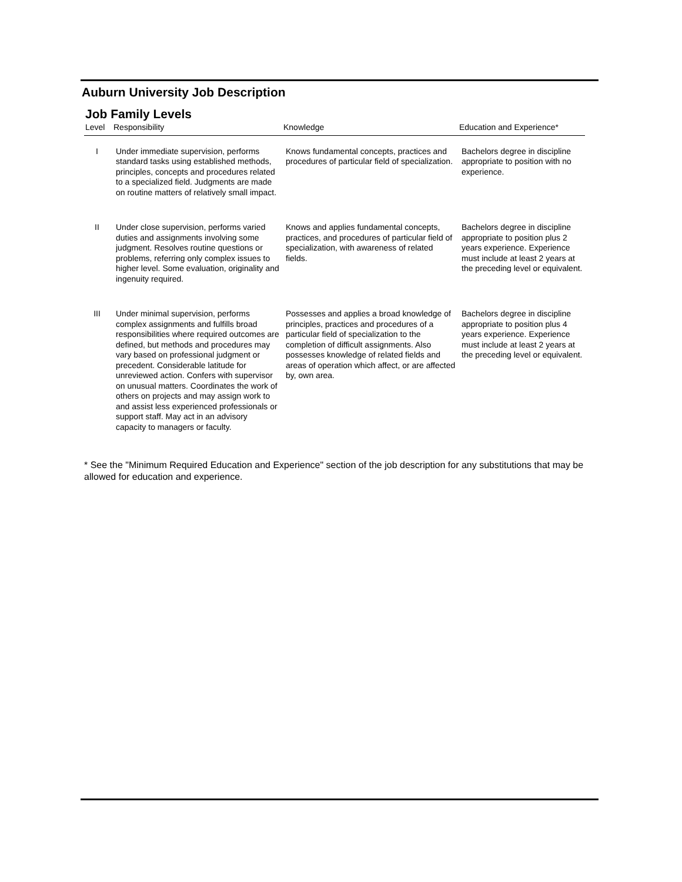Auburn University Job Description
Job Family Levels
| Level | Responsibility | Knowledge | Education and Experience* |
| --- | --- | --- | --- |
| I | Under immediate supervision, performs standard tasks using established methods, principles, concepts and procedures related to a specialized field. Judgments are made on routine matters of relatively small impact. | Knows fundamental concepts, practices and procedures of particular field of specialization. | Bachelors degree in discipline appropriate to position with no experience. |
| II | Under close supervision, performs varied duties and assignments involving some judgment. Resolves routine questions or problems, referring only complex issues to higher level. Some evaluation, originality and ingenuity required. | Knows and applies fundamental concepts, practices, and procedures of particular field of specialization, with awareness of related fields. | Bachelors degree in discipline appropriate to position plus 2 years experience. Experience must include at least 2 years at the preceding level or equivalent. |
| III | Under minimal supervision, performs complex assignments and fulfills broad responsibilities where required outcomes are defined, but methods and procedures may vary based on professional judgment or precedent. Considerable latitude for unreviewed action. Confers with supervisor on unusual matters. Coordinates the work of others on projects and may assign work to and assist less experienced professionals or support staff. May act in an advisory capacity to managers or faculty. | Possesses and applies a broad knowledge of principles, practices and procedures of a particular field of specialization to the completion of difficult assignments. Also possesses knowledge of related fields and areas of operation which affect, or are affected by, own area. | Bachelors degree in discipline appropriate to position plus 4 years experience. Experience must include at least 2 years at the preceding level or equivalent. |
* See the "Minimum Required Education and Experience" section of the job description for any substitutions that may be allowed for education and experience.